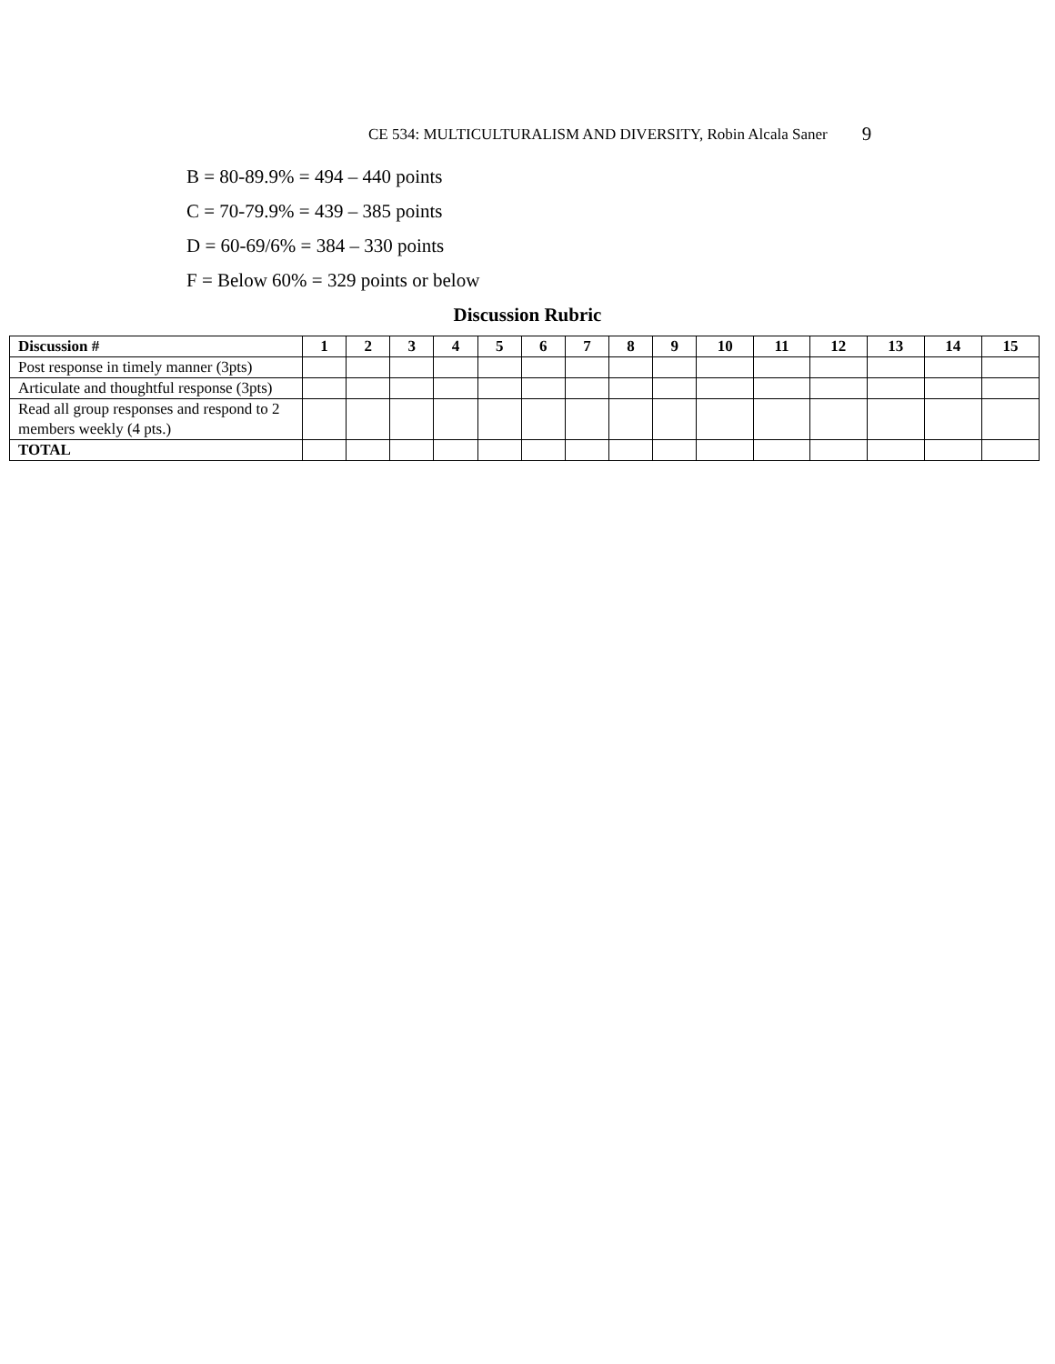CE 534: MULTICULTURALISM AND DIVERSITY, Robin Alcala Saner 9
B = 80-89.9% = 494 – 440 points
C = 70-79.9% = 439 – 385 points
D = 60-69/6% = 384 – 330 points
F = Below 60% = 329 points or below
Discussion Rubric
| Discussion # | 1 | 2 | 3 | 4 | 5 | 6 | 7 | 8 | 9 | 10 | 11 | 12 | 13 | 14 | 15 |
| --- | --- | --- | --- | --- | --- | --- | --- | --- | --- | --- | --- | --- | --- | --- | --- |
| Post response in timely manner (3pts) | | | | | | | | | | | | | | | |
| Articulate and thoughtful response (3pts) | | | | | | | | | | | | | | | |
| Read all group responses and respond to 2 members weekly (4 pts.) | | | | | | | | | | | | | | | |
| TOTAL | | | | | | | | | | | | | | | |